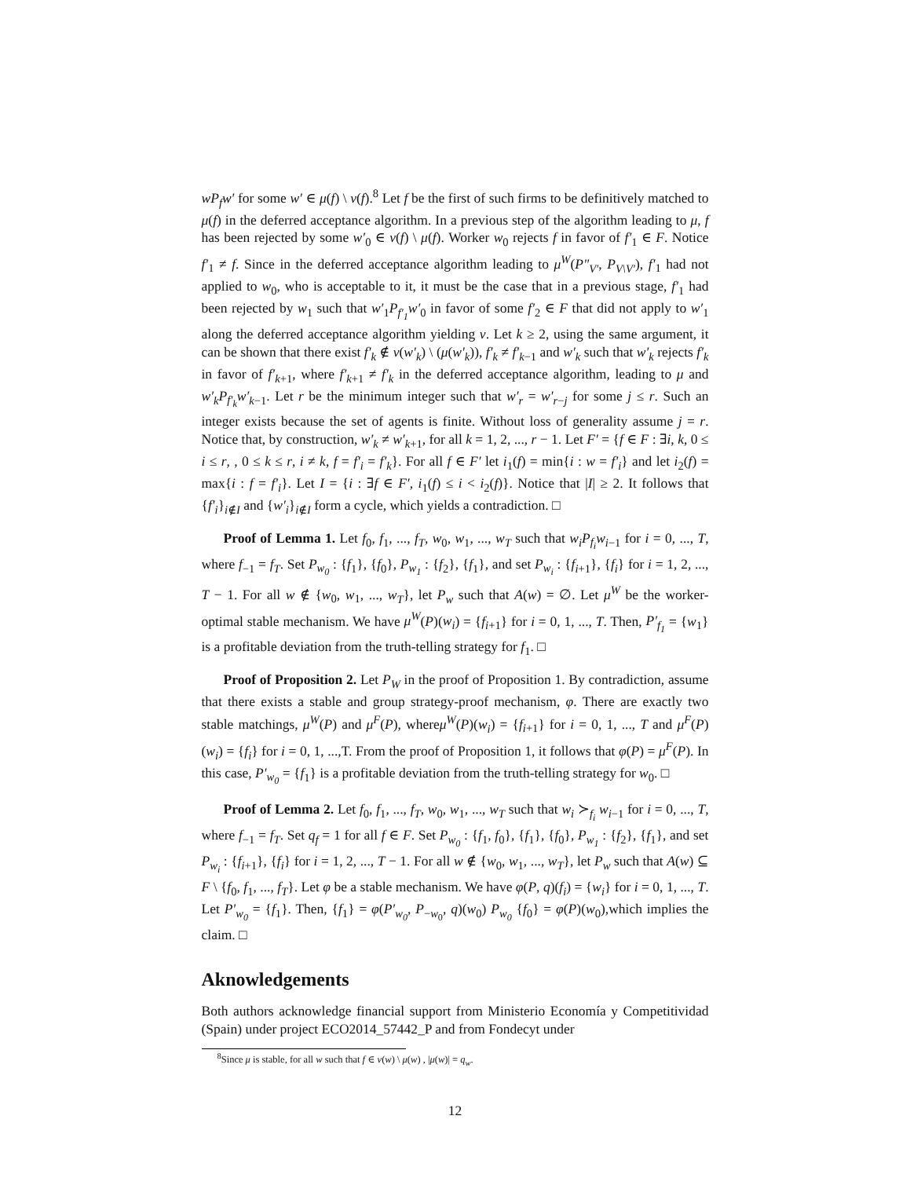wP<sub>f</sub>w′ for some w′ ∈ μ(f) \ ν(f).<sup>8</sup> Let f be the first of such firms to be definitively matched to μ(f) in the deferred acceptance algorithm. In a previous step of the algorithm leading to μ, f has been rejected by some w′<sub>0</sub> ∈ ν(f) \ μ(f). Worker w<sub>0</sub> rejects f in favor of f′<sub>1</sub> ∈ F. Notice f′<sub>1</sub> ≠ f. Since in the deferred acceptance algorithm leading to μ<sup>W</sup>(P″<sub>V′</sub>, P<sub>V\V′</sub>), f′<sub>1</sub> had not applied to w<sub>0</sub>, who is acceptable to it, it must be the case that in a previous stage, f′<sub>1</sub> had been rejected by w<sub>1</sub> such that w′<sub>1</sub>P<sub>f′<sub>1</sub></sub>w′<sub>0</sub> in favor of some f′<sub>2</sub> ∈ F that did not apply to w′<sub>1</sub> along the deferred acceptance algorithm yielding ν. Let k ≥ 2, using the same argument, it can be shown that there exist f′<sub>k</sub> ∉ ν(w′<sub>k</sub>) \ (μ(w′<sub>k</sub>)), f′<sub>k</sub> ≠ f′<sub>k−1</sub> and w′<sub>k</sub> such that w′<sub>k</sub> rejects f′<sub>k</sub> in favor of f′<sub>k+1</sub>, where f′<sub>k+1</sub> ≠ f′<sub>k</sub> in the deferred acceptance algorithm, leading to μ and w′<sub>k</sub>P<sub>f′<sub>k</sub></sub>w′<sub>k−1</sub>. Let r be the minimum integer such that w′<sub>r</sub> = w′<sub>r−j</sub> for some j ≤ r. Such an integer exists because the set of agents is finite. Without loss of generality assume j = r. Notice that, by construction, w′<sub>k</sub> ≠ w′<sub>k+1</sub>, for all k = 1, 2, ..., r − 1. Let F′ = {f ∈ F : ∃i, k, 0 ≤ i ≤ r, , 0 ≤ k ≤ r, i ≠ k, f = f′<sub>i</sub> = f′<sub>k</sub>}. For all f ∈ F′ let i<sub>1</sub>(f) = min{i : w = f′<sub>i</sub>} and let i<sub>2</sub>(f) = max{i : f = f′<sub>i</sub>}. Let I = {i : ∃f ∈ F′, i<sub>1</sub>(f) ≤ i < i<sub>2</sub>(f)}. Notice that |I| ≥ 2. It follows that {f′<sub>i</sub>}<sub>i∉I</sub> and {w′<sub>i</sub>}<sub>i∉I</sub> form a cycle, which yields a contradiction. □
Proof of Lemma 1. Let f<sub>0</sub>, f<sub>1</sub>, ..., f<sub>T</sub>, w<sub>0</sub>, w<sub>1</sub>, ..., w<sub>T</sub> such that w<sub>i</sub>P<sub>f<sub>i</sub></sub>w<sub>i−1</sub> for i = 0, ..., T, where f<sub>−1</sub> = f<sub>T</sub>. Set P<sub>w<sub>0</sub></sub> : {f<sub>1</sub>}, {f<sub>0</sub>}, P<sub>w<sub>1</sub></sub> : {f<sub>2</sub>}, {f<sub>1</sub>}, and set P<sub>w<sub>i</sub></sub> : {f<sub>i+1</sub>}, {f<sub>i</sub>} for i = 1, 2, ..., T − 1. For all w ∉ {w<sub>0</sub>, w<sub>1</sub>, ..., w<sub>T</sub>}, let P<sub>w</sub> such that A(w) = ∅. Let μ<sup>W</sup> be the worker-optimal stable mechanism. We have μ<sup>W</sup>(P)(w<sub>i</sub>) = {f<sub>i+1</sub>} for i = 0, 1, ..., T. Then, P′<sub>f<sub>1</sub></sub> = {w<sub>1</sub>} is a profitable deviation from the truth-telling strategy for f<sub>1</sub>. □
Proof of Proposition 2. Let P<sub>W</sub> in the proof of Proposition 1. By contradiction, assume that there exists a stable and group strategy-proof mechanism, φ. There are exactly two stable matchings, μ<sup>W</sup>(P) and μ<sup>F</sup>(P), whereμ<sup>W</sup>(P)(w<sub>i</sub>) = {f<sub>i+1</sub>} for i = 0, 1, ..., T and μ<sup>F</sup>(P)(w<sub>i</sub>) = {f<sub>i</sub>} for i = 0, 1, ...,T. From the proof of Proposition 1, it follows that φ(P) = μ<sup>F</sup>(P). In this case, P′<sub>w<sub>0</sub></sub> = {f<sub>1</sub>} is a profitable deviation from the truth-telling strategy for w<sub>0</sub>. □
Proof of Lemma 2. Let f<sub>0</sub>, f<sub>1</sub>, ..., f<sub>T</sub>, w<sub>0</sub>, w<sub>1</sub>, ..., w<sub>T</sub> such that w<sub>i</sub> ≻<sub>f<sub>i</sub></sub> w<sub>i−1</sub> for i = 0, ..., T, where f<sub>−1</sub> = f<sub>T</sub>. Set q<sub>f</sub> = 1 for all f ∈ F. Set P<sub>w<sub>0</sub></sub> : {f<sub>1</sub>, f<sub>0</sub>}, {f<sub>1</sub>}, {f<sub>0</sub>}, P<sub>w<sub>1</sub></sub> : {f<sub>2</sub>}, {f<sub>1</sub>}, and set P<sub>w<sub>i</sub></sub> : {f<sub>i+1</sub>}, {f<sub>i</sub>} for i = 1, 2, ..., T − 1. For all w ∉ {w<sub>0</sub>, w<sub>1</sub>, ..., w<sub>T</sub>}, let P<sub>w</sub> such that A(w) ⊆ F \ {f<sub>0</sub>, f<sub>1</sub>, ..., f<sub>T</sub>}. Let φ be a stable mechanism. We have φ(P, q)(f<sub>i</sub>) = {w<sub>i</sub>} for i = 0, 1, ..., T. Let P′<sub>w<sub>0</sub></sub> = {f<sub>1</sub>}. Then, {f<sub>1</sub>} = φ(P′<sub>w<sub>0</sub></sub>, P<sub>−w<sub>0</sub></sub>, q)(w<sub>0</sub>) P<sub>w<sub>0</sub></sub> {f<sub>0</sub>} = φ(P)(w<sub>0</sub>),which implies the claim. □
Aknowledgements
Both authors acknowledge financial support from Ministerio Economía y Competitividad (Spain) under project ECO2014_57442_P and from Fondecyt under
<sup>8</sup> Since μ is stable, for all w such that f ∈ ν(w) \ μ(w) , |μ(w)| = q<sub>w</sub>.
12